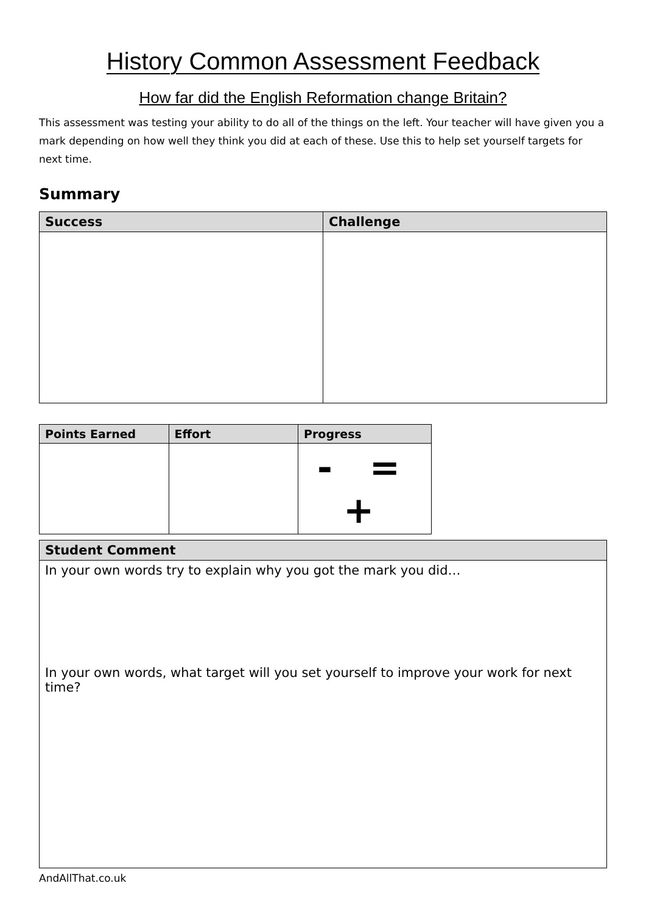History Common Assessment Feedback
How far did the English Reformation change Britain?
This assessment was testing your ability to do all of the things on the left. Your teacher will have given you a mark depending on how well they think you did at each of these. Use this to help set yourself targets for next time.
Summary
| Success | Challenge |
| --- | --- |
| Points Earned | Effort | Progress |
| --- | --- | --- |
| | | - = + |
| Student Comment |
| --- |
| In your own words try to explain why you got the mark you did… In your own words, what target will you set yourself to improve your work for next time? |
AndAllThat.co.uk